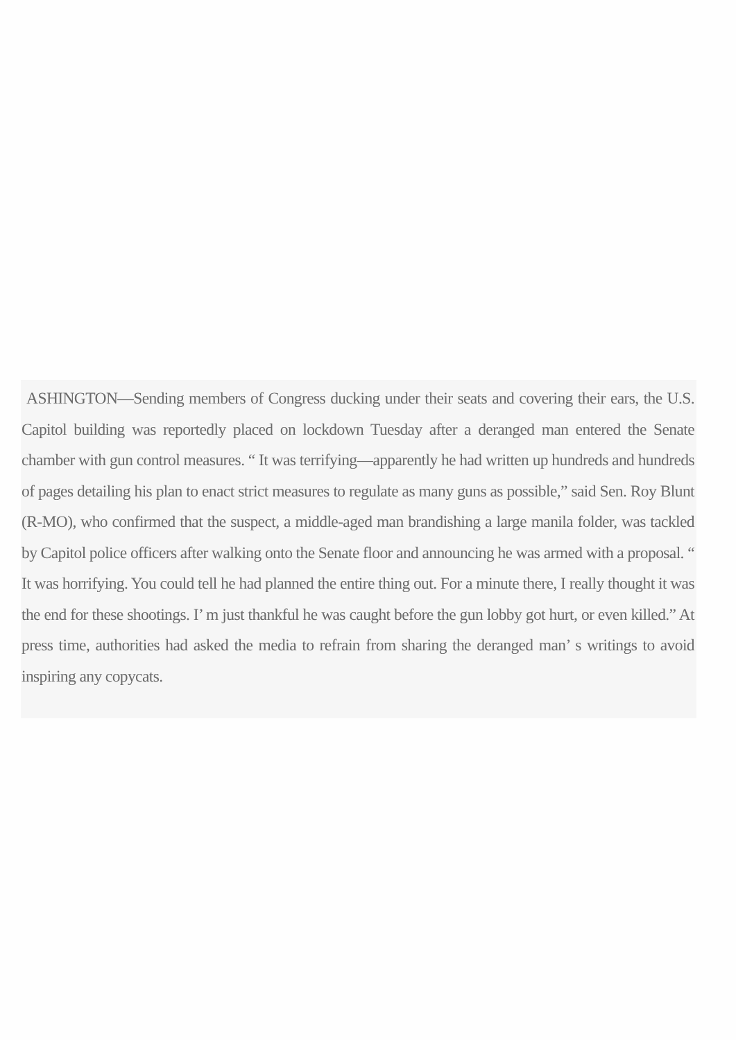ASHINGTON—Sending members of Congress ducking under their seats and covering their ears, the U.S. Capitol building was reportedly placed on lockdown Tuesday after a deranged man entered the Senate chamber with gun control measures. “ It was terrifying—apparently he had written up hundreds and hundreds of pages detailing his plan to enact strict measures to regulate as many guns as possible,” said Sen. Roy Blunt (R-MO), who confirmed that the suspect, a middle-aged man brandishing a large manila folder, was tackled by Capitol police officers after walking onto the Senate floor and announcing he was armed with a proposal. “ It was horrifying. You could tell he had planned the entire thing out. For a minute there, I really thought it was the end for these shootings. I’ m just thankful he was caught before the gun lobby got hurt, or even killed.” At press time, authorities had asked the media to refrain from sharing the deranged man’ s writings to avoid inspiring any copycats.